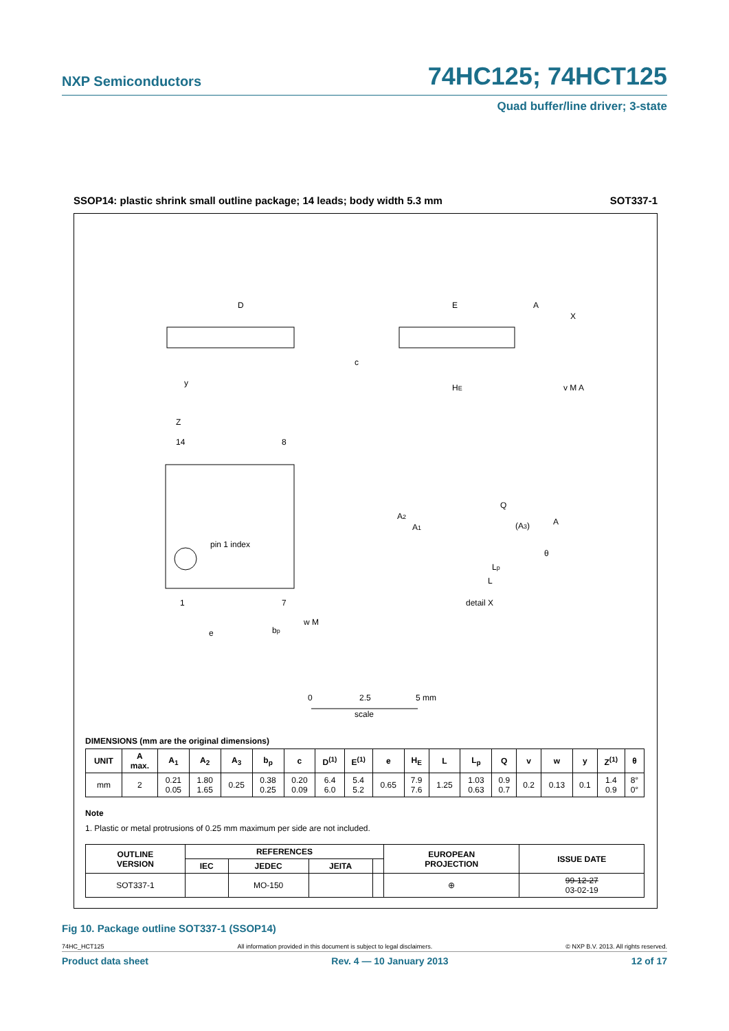NXP Semiconductors
74HC125; 74HCT125
Quad buffer/line driver; 3-state
SSOP14: plastic shrink small outline package; 14 leads; body width 5.3 mm SOT337-1
D
E
A
X
y
c
HE
v M A
Z
14
8
pin 1 index
1
7
e
bp
w M
Q
A2
A1
(A3)
A
θ
Lp
L
detail X
0
2.5
5 mm
scale
DIMENSIONS (mm are the original dimensions)
| UNIT | A max. | A<sub>1</sub> | A<sub>2</sub> | A<sub>3</sub> | b<sub>p</sub> | c | D<sup>(1)</sup> | E<sup>(1)</sup> | e | H<sub>E</sub> | L | L<sub>p</sub> | Q | v | w | y | Z<sup>(1)</sup> | θ |
| --- | --- | --- | --- | --- | --- | --- | --- | --- | --- | --- | --- | --- | --- | --- | --- | --- | --- | --- |
| mm | 2 | 0.21 0.05 | 1.80 1.65 | 0.25 | 0.38 0.25 | 0.20 0.09 | 6.4 6.0 | 5.4 5.2 | 0.65 | 7.9 7.6 | 1.25 | 1.03 0.63 | 0.9 0.7 | 0.2 | 0.13 | 0.1 | 1.4 0.9 | 8° 0° |
Note
1. Plastic or metal protrusions of 0.25 mm maximum per side are not included.
| OUTLINE VERSION | REFERENCES | | | | EUROPEAN PROJECTION | ISSUE DATE |
| --- | --- | --- | --- | --- | --- | --- |
| | IEC | JEDEC | JEITA | | | |
| SOT337-1 | | MO-150 | | | ⊕ | 99-12-27 03-02-19 |
Fig 10. Package outline SOT337-1 (SSOP14)
74HC_HCT125 All information provided in this document is subject to legal disclaimers. © NXP B.V. 2013. All rights reserved.
Product data sheet Rev. 4 — 10 January 2013 12 of 17